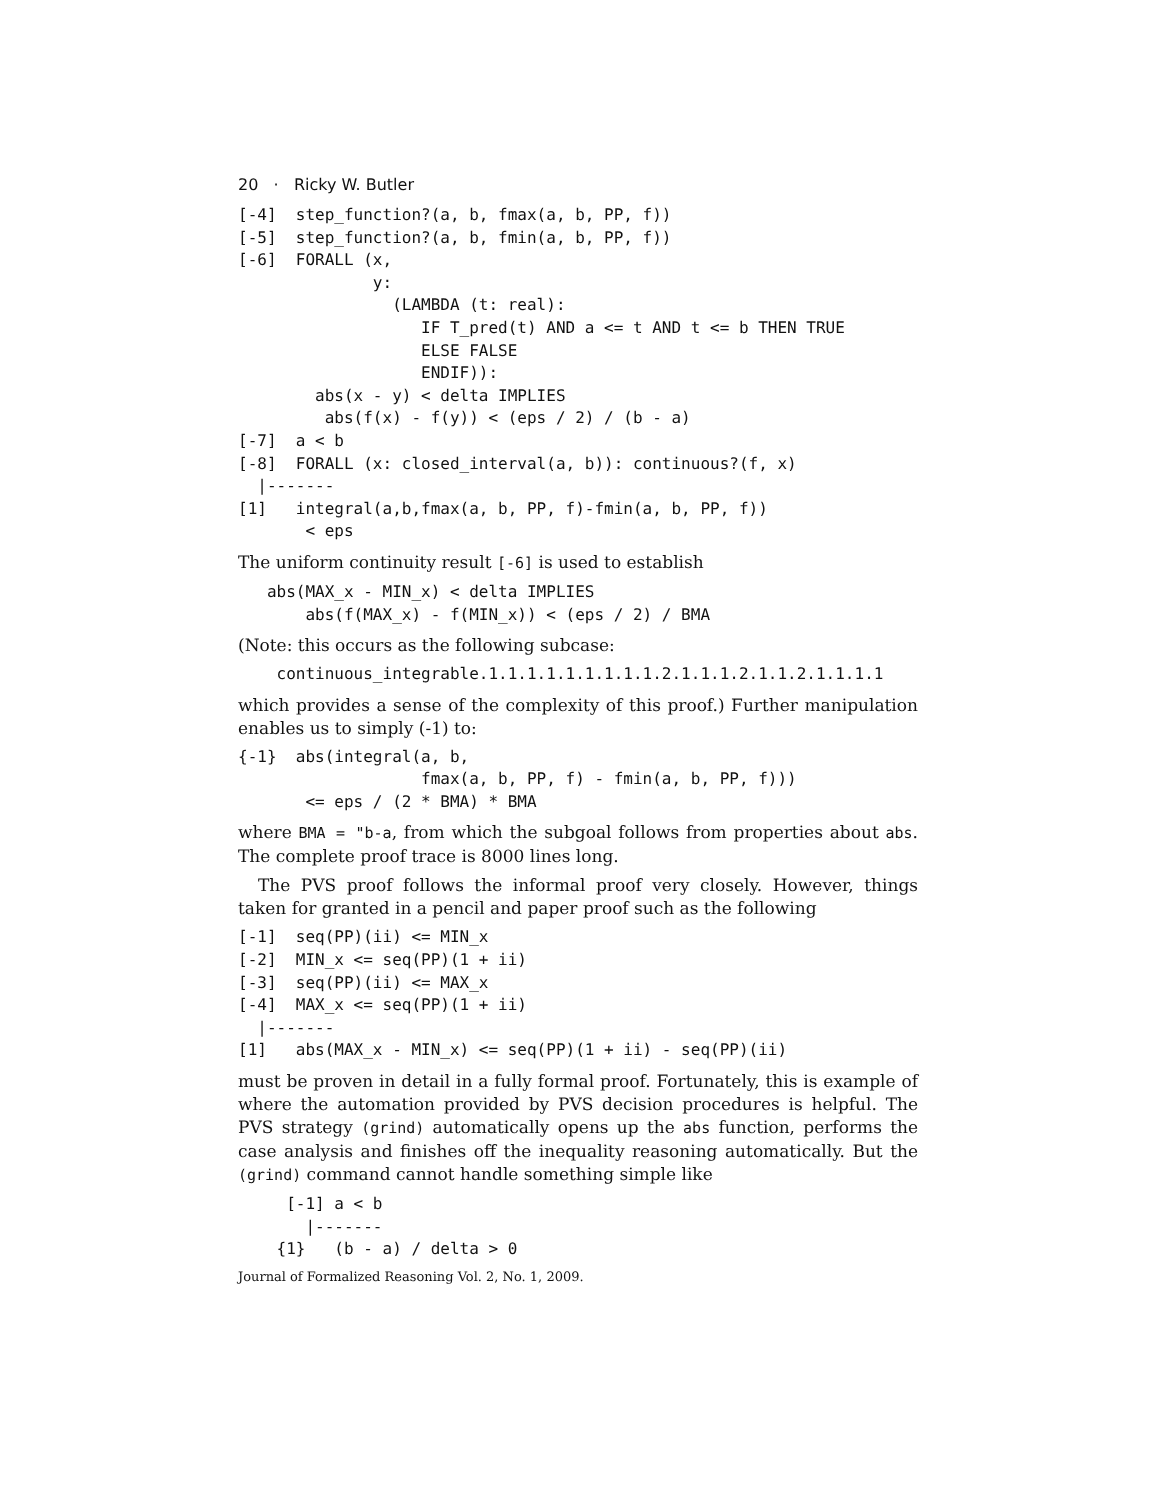20 · Ricky W. Butler
[-4]  step_function?(a, b, fmax(a, b, PP, f))
[-5]  step_function?(a, b, fmin(a, b, PP, f))
[-6]  FORALL (x,
              y:
                (LAMBDA (t: real):
                   IF T_pred(t) AND a <= t AND t <= b THEN TRUE
                   ELSE FALSE
                   ENDIF)):
        abs(x - y) < delta IMPLIES
         abs(f(x) - f(y)) < (eps / 2) / (b - a)
[-7]  a < b
[-8]  FORALL (x: closed_interval(a, b)): continuous?(f, x)
  |-------
[1]   integral(a,b,fmax(a, b, PP, f)-fmin(a, b, PP, f))
       < eps
The uniform continuity result [-6] is used to establish
   abs(MAX_x - MIN_x) < delta IMPLIES
       abs(f(MAX_x) - f(MIN_x)) < (eps / 2) / BMA
(Note: this occurs as the following subcase:
    continuous_integrable.1.1.1.1.1.1.1.1.1.2.1.1.1.2.1.1.2.1.1.1.1
which provides a sense of the complexity of this proof.) Further manipulation enables us to simply (-1) to:
{-1}  abs(integral(a, b,
                   fmax(a, b, PP, f) - fmin(a, b, PP, f)))
       <= eps / (2 * BMA) * BMA
where BMA = "b-a, from which the subgoal follows from properties about abs. The complete proof trace is 8000 lines long.
The PVS proof follows the informal proof very closely. However, things taken for granted in a pencil and paper proof such as the following
[-1]  seq(PP)(ii) <= MIN_x
[-2]  MIN_x <= seq(PP)(1 + ii)
[-3]  seq(PP)(ii) <= MAX_x
[-4]  MAX_x <= seq(PP)(1 + ii)
  |-------
[1]   abs(MAX_x - MIN_x) <= seq(PP)(1 + ii) - seq(PP)(ii)
must be proven in detail in a fully formal proof. Fortunately, this is example of where the automation provided by PVS decision procedures is helpful. The PVS strategy (grind) automatically opens up the abs function, performs the case analysis and finishes off the inequality reasoning automatically. But the (grind) command cannot handle something simple like
     [-1] a < b
       |-------
    {1}   (b - a) / delta > 0
Journal of Formalized Reasoning Vol. 2, No. 1, 2009.